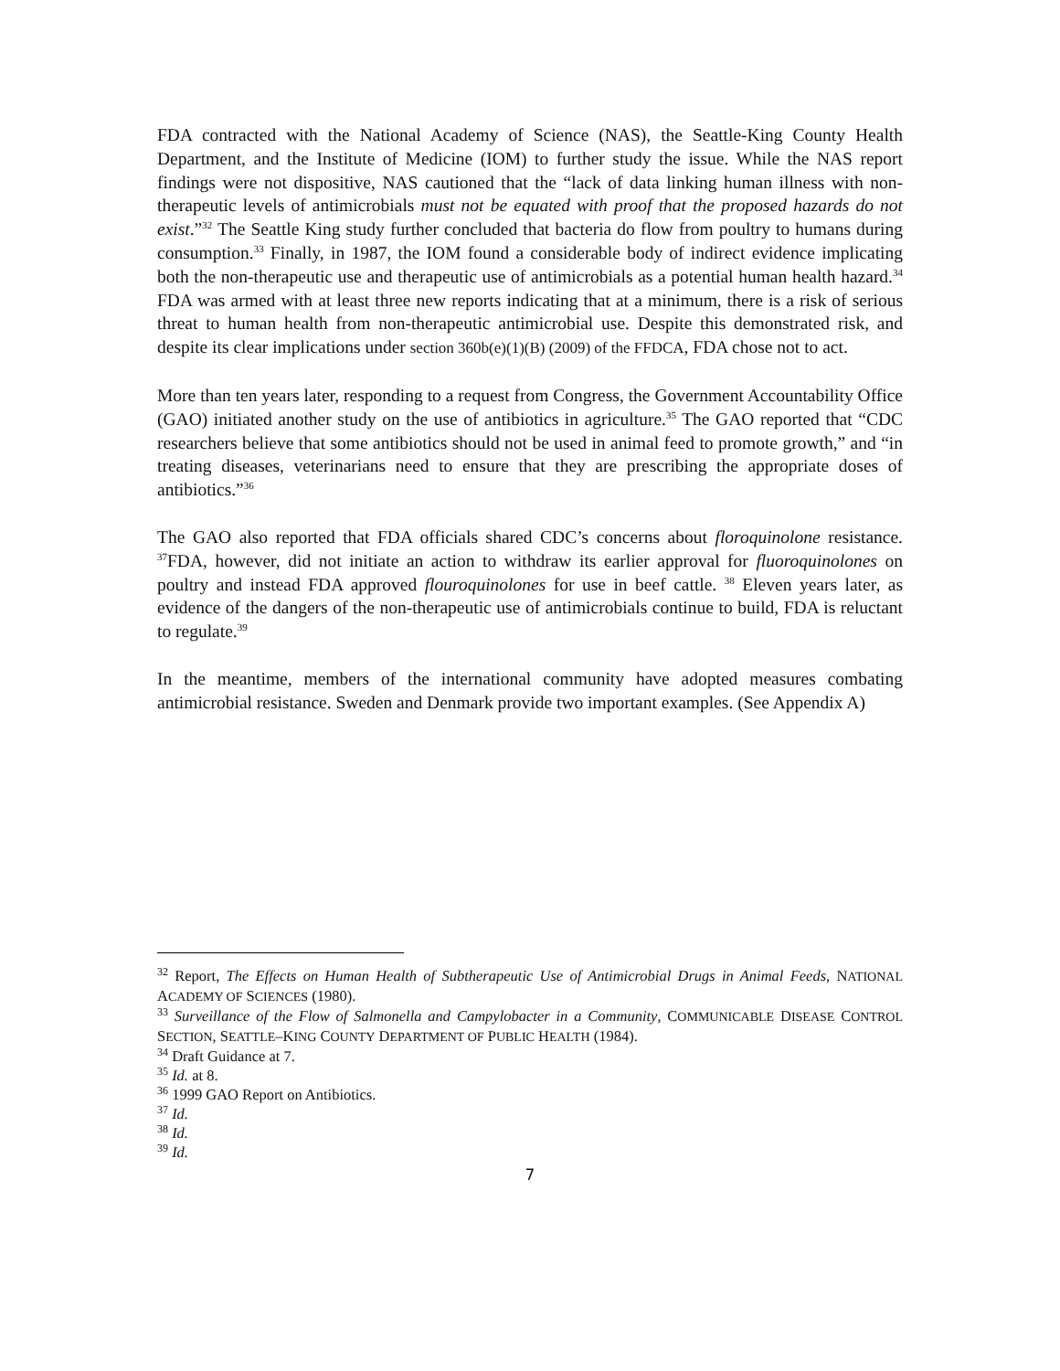FDA contracted with the National Academy of Science (NAS), the Seattle-King County Health Department, and the Institute of Medicine (IOM) to further study the issue. While the NAS report findings were not dispositive, NAS cautioned that the “lack of data linking human illness with non-therapeutic levels of antimicrobials must not be equated with proof that the proposed hazards do not exist.”<sup>32</sup> The Seattle King study further concluded that bacteria do flow from poultry to humans during consumption.<sup>33</sup> Finally, in 1987, the IOM found a considerable body of indirect evidence implicating both the non-therapeutic use and therapeutic use of antimicrobials as a potential human health hazard.<sup>34</sup> FDA was armed with at least three new reports indicating that at a minimum, there is a risk of serious threat to human health from non-therapeutic antimicrobial use. Despite this demonstrated risk, and despite its clear implications under section 360b(e)(1)(B) (2009) of the FFDCA, FDA chose not to act.
More than ten years later, responding to a request from Congress, the Government Accountability Office (GAO) initiated another study on the use of antibiotics in agriculture.<sup>35</sup> The GAO reported that “CDC researchers believe that some antibiotics should not be used in animal feed to promote growth,” and “in treating diseases, veterinarians need to ensure that they are prescribing the appropriate doses of antibiotics.”<sup>36</sup>
The GAO also reported that FDA officials shared CDC’s concerns about floroquinolone resistance. <sup>37</sup>FDA, however, did not initiate an action to withdraw its earlier approval for fluoroquinolones on poultry and instead FDA approved flouroquinolones for use in beef cattle. <sup>38</sup> Eleven years later, as evidence of the dangers of the non-therapeutic use of antimicrobials continue to build, FDA is reluctant to regulate.<sup>39</sup>
In the meantime, members of the international community have adopted measures combating antimicrobial resistance. Sweden and Denmark provide two important examples. (See Appendix A)
<sup>32</sup> Report, The Effects on Human Health of Subtherapeutic Use of Antimicrobial Drugs in Animal Feeds, NATIONAL ACADEMY OF SCIENCES (1980).
<sup>33</sup> Surveillance of the Flow of Salmonella and Campylobacter in a Community, COMMUNICABLE DISEASE CONTROL SECTION, SEATTLE–KING COUNTY DEPARTMENT OF PUBLIC HEALTH (1984).
<sup>34</sup> Draft Guidance at 7.
<sup>35</sup> Id. at 8.
<sup>36</sup> 1999 GAO Report on Antibiotics.
<sup>37</sup> Id.
<sup>38</sup> Id.
<sup>39</sup> Id.
7